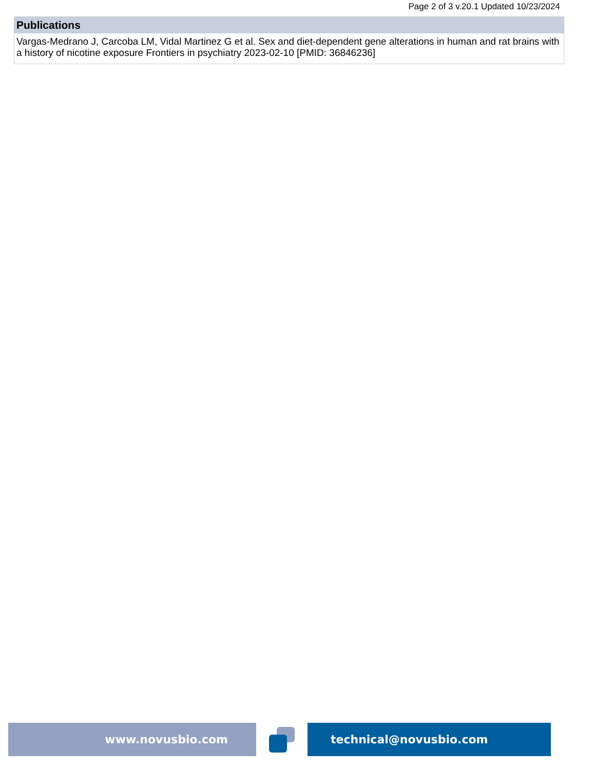Page 2 of 3 v.20.1 Updated 10/23/2024
Publications
Vargas-Medrano J, Carcoba LM, Vidal Martinez G et al. Sex and diet-dependent gene alterations in human and rat brains with a history of nicotine exposure Frontiers in psychiatry 2023-02-10 [PMID: 36846236]
www.novusbio.com technical@novusbio.com